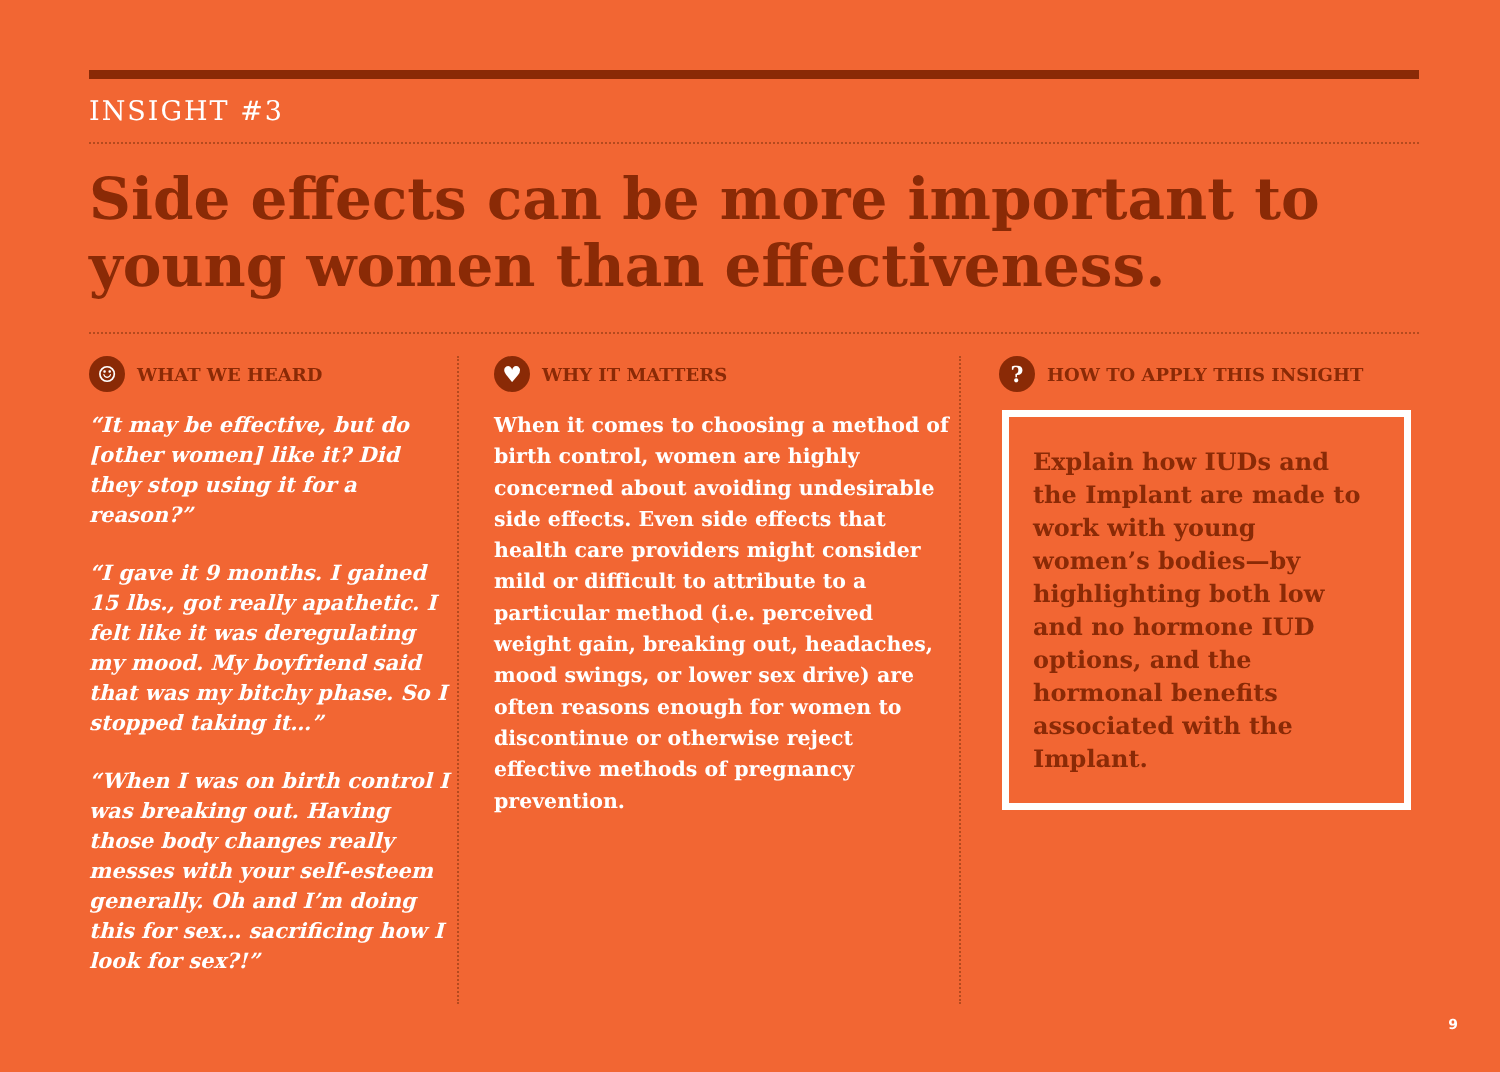INSIGHT #3
Side effects can be more important to young women than effectiveness.
☺ WHAT WE HEARD
“It may be effective, but do [other women] like it? Did they stop using it for a reason?”
“I gave it 9 months. I gained 15 lbs., got really apathetic. I felt like it was deregulating my mood. My boyfriend said that was my bitchy phase. So I stopped taking it…”
“When I was on birth control I was breaking out. Having those body changes really messes with your self-esteem generally. Oh and I’m doing this for sex… sacrificing how I look for sex?!”
♥ WHY IT MATTERS
When it comes to choosing a method of birth control, women are highly concerned about avoiding undesirable side effects. Even side effects that health care providers might consider mild or difficult to attribute to a particular method (i.e. perceived weight gain, breaking out, headaches, mood swings, or lower sex drive) are often reasons enough for women to discontinue or otherwise reject effective methods of pregnancy prevention.
? HOW TO APPLY THIS INSIGHT
Explain how IUDs and the Implant are made to work with young women’s bodies—by highlighting both low and no hormone IUD options, and the hormonal benefits associated with the Implant.
9